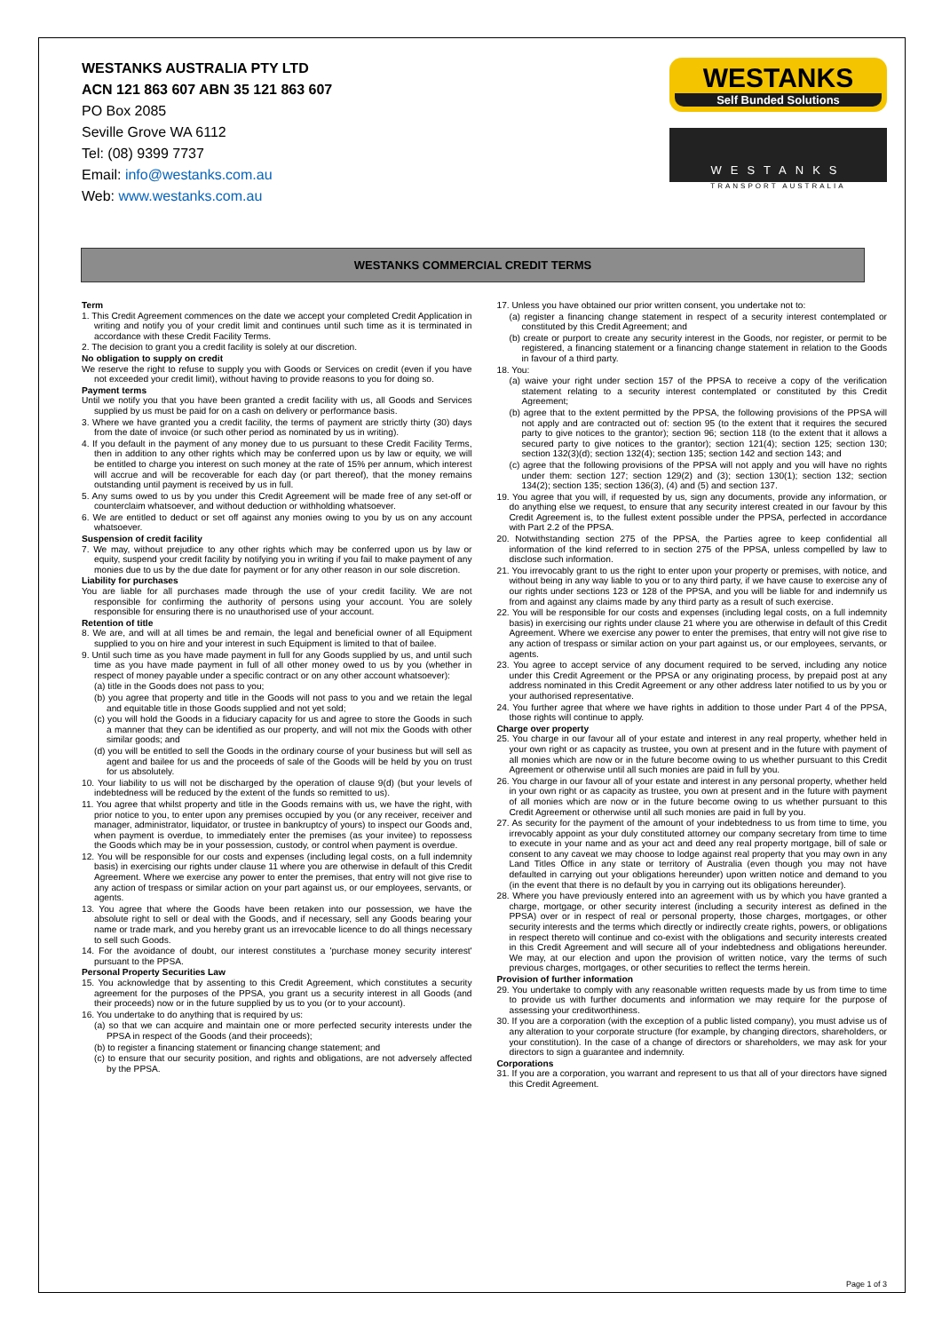WESTANKS AUSTRALIA PTY LTD
ACN 121 863 607 ABN 35 121 863 607
PO Box 2085
Seville Grove WA 6112
Tel: (08) 9399 7737
Email: info@westanks.com.au
Web: www.westanks.com.au
WESTANKS
Self Bunded Solutions
WESTANKS
TRANSPORT AUSTRALIA
WESTANKS COMMERCIAL CREDIT TERMS
Term
1. This Credit Agreement commences on the date we accept your completed Credit Application in writing and notify you of your credit limit and continues until such time as it is terminated in accordance with these Credit Facility Terms.
2. The decision to grant you a credit facility is solely at our discretion.
No obligation to supply on credit
We reserve the right to refuse to supply you with Goods or Services on credit (even if you have not exceeded your credit limit), without having to provide reasons to you for doing so.
Payment terms
Until we notify you that you have been granted a credit facility with us, all Goods and Services supplied by us must be paid for on a cash on delivery or performance basis.
3. Where we have granted you a credit facility, the terms of payment are strictly thirty (30) days from the date of invoice (or such other period as nominated by us in writing).
4. If you default in the payment of any money due to us pursuant to these Credit Facility Terms, then in addition to any other rights which may be conferred upon us by law or equity, we will be entitled to charge you interest on such money at the rate of 15% per annum, which interest will accrue and will be recoverable for each day (or part thereof), that the money remains outstanding until payment is received by us in full.
5. Any sums owed to us by you under this Credit Agreement will be made free of any set-off or counterclaim whatsoever, and without deduction or withholding whatsoever.
6. We are entitled to deduct or set off against any monies owing to you by us on any account whatsoever.
Suspension of credit facility
7. We may, without prejudice to any other rights which may be conferred upon us by law or equity, suspend your credit facility by notifying you in writing if you fail to make payment of any monies due to us by the due date for payment or for any other reason in our sole discretion.
Liability for purchases
You are liable for all purchases made through the use of your credit facility. We are not responsible for confirming the authority of persons using your account. You are solely responsible for ensuring there is no unauthorised use of your account.
Retention of title
8. We are, and will at all times be and remain, the legal and beneficial owner of all Equipment supplied to you on hire and your interest in such Equipment is limited to that of bailee.
9. Until such time as you have made payment in full for any Goods supplied by us, and until such time as you have made payment in full of all other money owed to us by you (whether in respect of money payable under a specific contract or on any other account whatsoever):
(a) title in the Goods does not pass to you;
(b) you agree that property and title in the Goods will not pass to you and we retain the legal and equitable title in those Goods supplied and not yet sold;
(c) you will hold the Goods in a fiduciary capacity for us and agree to store the Goods in such a manner that they can be identified as our property, and will not mix the Goods with other similar goods; and
(d) you will be entitled to sell the Goods in the ordinary course of your business but will sell as agent and bailee for us and the proceeds of sale of the Goods will be held by you on trust for us absolutely.
10. Your liability to us will not be discharged by the operation of clause 9(d) (but your levels of indebtedness will be reduced by the extent of the funds so remitted to us).
11. You agree that whilst property and title in the Goods remains with us, we have the right, with prior notice to you, to enter upon any premises occupied by you (or any receiver, receiver and manager, administrator, liquidator, or trustee in bankruptcy of yours) to inspect our Goods and, when payment is overdue, to immediately enter the premises (as your invitee) to repossess the Goods which may be in your possession, custody, or control when payment is overdue.
12. You will be responsible for our costs and expenses (including legal costs, on a full indemnity basis) in exercising our rights under clause 11 where you are otherwise in default of this Credit Agreement. Where we exercise any power to enter the premises, that entry will not give rise to any action of trespass or similar action on your part against us, or our employees, servants, or agents.
13. You agree that where the Goods have been retaken into our possession, we have the absolute right to sell or deal with the Goods, and if necessary, sell any Goods bearing your name or trade mark, and you hereby grant us an irrevocable licence to do all things necessary to sell such Goods.
14. For the avoidance of doubt, our interest constitutes a 'purchase money security interest' pursuant to the PPSA.
Personal Property Securities Law
15. You acknowledge that by assenting to this Credit Agreement, which constitutes a security agreement for the purposes of the PPSA, you grant us a security interest in all Goods (and their proceeds) now or in the future supplied by us to you (or to your account).
16. You undertake to do anything that is required by us:
(a) so that we can acquire and maintain one or more perfected security interests under the PPSA in respect of the Goods (and their proceeds);
(b) to register a financing statement or financing change statement; and
(c) to ensure that our security position, and rights and obligations, are not adversely affected by the PPSA.
17. Unless you have obtained our prior written consent, you undertake not to:
(a) register a financing change statement in respect of a security interest contemplated or constituted by this Credit Agreement; and
(b) create or purport to create any security interest in the Goods, nor register, or permit to be registered, a financing statement or a financing change statement in relation to the Goods in favour of a third party.
18. You:
(a) waive your right under section 157 of the PPSA to receive a copy of the verification statement relating to a security interest contemplated or constituted by this Credit Agreement;
(b) agree that to the extent permitted by the PPSA, the following provisions of the PPSA will not apply and are contracted out of: section 95 (to the extent that it requires the secured party to give notices to the grantor); section 96; section 118 (to the extent that it allows a secured party to give notices to the grantor); section 121(4); section 125; section 130; section 132(3)(d); section 132(4); section 135; section 142 and section 143; and
(c) agree that the following provisions of the PPSA will not apply and you will have no rights under them: section 127; section 129(2) and (3); section 130(1); section 132; section 134(2); section 135; section 136(3), (4) and (5) and section 137.
19. You agree that you will, if requested by us, sign any documents, provide any information, or do anything else we request, to ensure that any security interest created in our favour by this Credit Agreement is, to the fullest extent possible under the PPSA, perfected in accordance with Part 2.2 of the PPSA.
20. Notwithstanding section 275 of the PPSA, the Parties agree to keep confidential all information of the kind referred to in section 275 of the PPSA, unless compelled by law to disclose such information.
21. You irrevocably grant to us the right to enter upon your property or premises, with notice, and without being in any way liable to you or to any third party, if we have cause to exercise any of our rights under sections 123 or 128 of the PPSA, and you will be liable for and indemnify us from and against any claims made by any third party as a result of such exercise.
22. You will be responsible for our costs and expenses (including legal costs, on a full indemnity basis) in exercising our rights under clause 21 where you are otherwise in default of this Credit Agreement. Where we exercise any power to enter the premises, that entry will not give rise to any action of trespass or similar action on your part against us, or our employees, servants, or agents.
23. You agree to accept service of any document required to be served, including any notice under this Credit Agreement or the PPSA or any originating process, by prepaid post at any address nominated in this Credit Agreement or any other address later notified to us by you or your authorised representative.
24. You further agree that where we have rights in addition to those under Part 4 of the PPSA, those rights will continue to apply.
Charge over property
25. You charge in our favour all of your estate and interest in any real property, whether held in your own right or as capacity as trustee, you own at present and in the future with payment of all monies which are now or in the future become owing to us whether pursuant to this Credit Agreement or otherwise until all such monies are paid in full by you.
26. You charge in our favour all of your estate and interest in any personal property, whether held in your own right or as capacity as trustee, you own at present and in the future with payment of all monies which are now or in the future become owing to us whether pursuant to this Credit Agreement or otherwise until all such monies are paid in full by you.
27. As security for the payment of the amount of your indebtedness to us from time to time, you irrevocably appoint as your duly constituted attorney our company secretary from time to time to execute in your name and as your act and deed any real property mortgage, bill of sale or consent to any caveat we may choose to lodge against real property that you may own in any Land Titles Office in any state or territory of Australia (even though you may not have defaulted in carrying out your obligations hereunder) upon written notice and demand to you (in the event that there is no default by you in carrying out its obligations hereunder).
28. Where you have previously entered into an agreement with us by which you have granted a charge, mortgage, or other security interest (including a security interest as defined in the PPSA) over or in respect of real or personal property, those charges, mortgages, or other security interests and the terms which directly or indirectly create rights, powers, or obligations in respect thereto will continue and co-exist with the obligations and security interests created in this Credit Agreement and will secure all of your indebtedness and obligations hereunder. We may, at our election and upon the provision of written notice, vary the terms of such previous charges, mortgages, or other securities to reflect the terms herein.
Provision of further information
29. You undertake to comply with any reasonable written requests made by us from time to time to provide us with further documents and information we may require for the purpose of assessing your creditworthiness.
30. If you are a corporation (with the exception of a public listed company), you must advise us of any alteration to your corporate structure (for example, by changing directors, shareholders, or your constitution). In the case of a change of directors or shareholders, we may ask for your directors to sign a guarantee and indemnity.
Corporations
31. If you are a corporation, you warrant and represent to us that all of your directors have signed this Credit Agreement.
Page 1 of 3